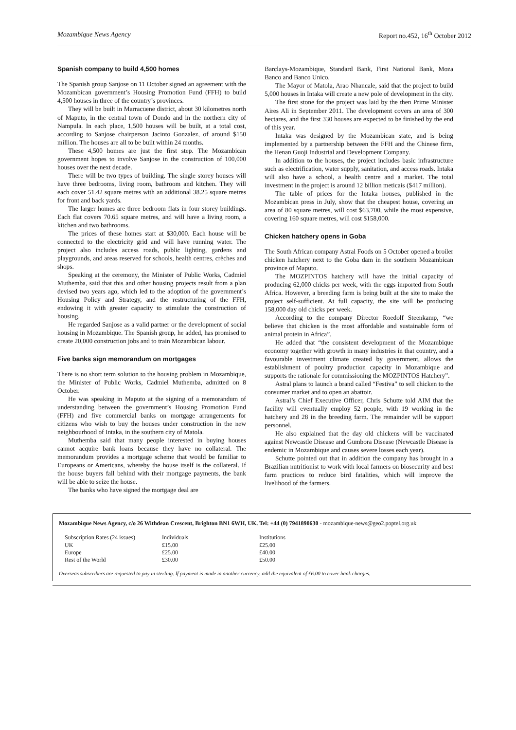Mozambique News Agency Report no.452, 16<sup>th</sup> October 2012
Spanish company to build 4,500 homes
The Spanish group Sanjose on 11 October signed an agreement with the Mozambican government’s Housing Promotion Fund (FFH) to build 4,500 houses in three of the country’s provinces.
They will be built in Marracuene district, about 30 kilometres north of Maputo, in the central town of Dondo and in the northern city of Nampula. In each place, 1,500 houses will be built, at a total cost, according to Sanjose chairperson Jacinto Gonzalez, of around $150 million. The houses are all to be built within 24 months.
These 4,500 homes are just the first step. The Mozambican government hopes to involve Sanjose in the construction of 100,000 houses over the next decade.
There will be two types of building. The single storey houses will have three bedrooms, living room, bathroom and kitchen. They will each cover 51.42 square metres with an additional 38.25 square metres for front and back yards.
The larger homes are three bedroom flats in four storey buildings. Each flat covers 70.65 square metres, and will have a living room, a kitchen and two bathrooms.
The prices of these homes start at $30,000. Each house will be connected to the electricity grid and will have running water. The project also includes access roads, public lighting, gardens and playgrounds, and areas reserved for schools, health centres, crèches and shops.
Speaking at the ceremony, the Minister of Public Works, Cadmiel Muthemba, said that this and other housing projects result from a plan devised two years ago, which led to the adoption of the government’s Housing Policy and Strategy, and the restructuring of the FFH, endowing it with greater capacity to stimulate the construction of housing.
He regarded Sanjose as a valid partner or the development of social housing in Mozambique. The Spanish group, he added, has promised to create 20,000 construction jobs and to train Mozambican labour.
Five banks sign memorandum on mortgages
There is no short term solution to the housing problem in Mozambique, the Minister of Public Works, Cadmiel Muthemba, admitted on 8 October.
He was speaking in Maputo at the signing of a memorandum of understanding between the government’s Housing Promotion Fund (FFH) and five commercial banks on mortgage arrangements for citizens who wish to buy the houses under construction in the new neighbourhood of Intaka, in the southern city of Matola.
Muthemba said that many people interested in buying houses cannot acquire bank loans because they have no collateral. The memorandum provides a mortgage scheme that would be familiar to Europeans or Americans, whereby the house itself is the collateral. If the house buyers fall behind with their mortgage payments, the bank will be able to seize the house.
The banks who have signed the mortgage deal are
Barclays-Mozambique, Standard Bank, First National Bank, Moza Banco and Banco Unico.
The Mayor of Matola, Arao Nhancale, said that the project to build 5,000 houses in Intaka will create a new pole of development in the city.
The first stone for the project was laid by the then Prime Minister Aires Ali in September 2011. The development covers an area of 300 hectares, and the first 330 houses are expected to be finished by the end of this year.
Intaka was designed by the Mozambican state, and is being implemented by a partnership between the FFH and the Chinese firm, the Henan Guoji Industrial and Development Company.
In addition to the houses, the project includes basic infrastructure such as electrification, water supply, sanitation, and access roads. Intaka will also have a school, a health centre and a market. The total investment in the project is around 12 billion meticais ($417 million).
The table of prices for the Intaka houses, published in the Mozambican press in July, show that the cheapest house, covering an area of 80 square metres, will cost $63,700, while the most expensive, covering 160 square metres, will cost $158,000.
Chicken hatchery opens in Goba
The South African company Astral Foods on 5 October opened a broiler chicken hatchery next to the Goba dam in the southern Mozambican province of Maputo.
The MOZPINTOS hatchery will have the initial capacity of producing 62,000 chicks per week, with the eggs imported from South Africa. However, a breeding farm is being built at the site to make the project self-sufficient. At full capacity, the site will be producing 158,000 day old chicks per week.
According to the company Director Roedolf Steenkamp, “we believe that chicken is the most affordable and sustainable form of animal protein in Africa”.
He added that “the consistent development of the Mozambique economy together with growth in many industries in that country, and a favourable investment climate created by government, allows the establishment of poultry production capacity in Mozambique and supports the rationale for commissioning the MOZPINTOS Hatchery”.
Astral plans to launch a brand called “Festiva” to sell chicken to the consumer market and to open an abattoir.
Astral’s Chief Executive Officer, Chris Schutte told AIM that the facility will eventually employ 52 people, with 19 working in the hatchery and 28 in the breeding farm. The remainder will be support personnel.
He also explained that the day old chickens will be vaccinated against Newcastle Disease and Gumbora Disease (Newcastle Disease is endemic in Mozambique and causes severe losses each year).
Schutte pointed out that in addition the company has brought in a Brazilian nutritionist to work with local farmers on biosecurity and best farm practices to reduce bird fatalities, which will improve the livelihood of the farmers.
Mozambique News Agency, c/o 26 Withdean Crescent, Brighton BN1 6WH, UK. Tel: +44 (0) 7941890630 - mozambique-news@geo2.poptel.org.uk
| Subscription Rates (24 issues) | Individuals | Institutions |
| UK | £15.00 | £25.00 |
| Europe | £25.00 | £40.00 |
| Rest of the World | £30.00 | £50.00 |
Overseas subscribers are requested to pay in sterling. If payment is made in another currency, add the equivalent of £6.00 to cover bank charges.